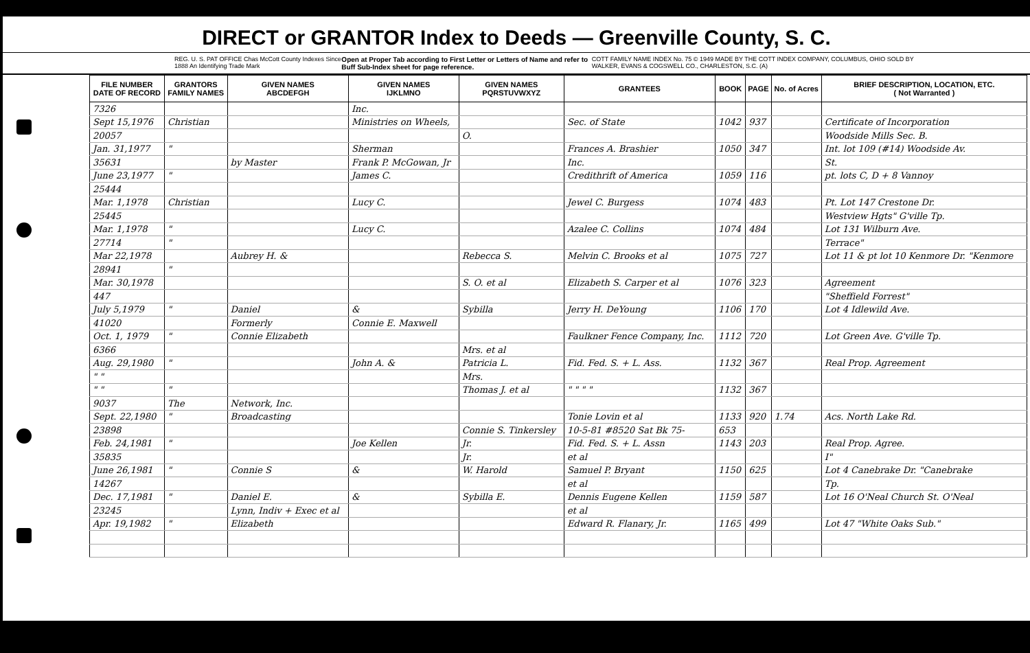DIRECT or GRANTOR Index to Deeds — Greenville County, S. C.
REG. U. S. PAT OFFICE Chas McCott County Indexes Since 1888 An Identifying Trade Mark Open at Proper Tab according to First Letter or Letters of Name and refer to Buff Sub-Index sheet for page reference. COTT FAMILY NAME INDEX No. 75 © 1949 MADE BY THE COTT INDEX COMPANY, COLUMBUS, OHIO SOLD BY WALKER, EVANS & COGSWELL CO., CHARLESTON, S.C. (A)
| FILE NUMBER DATE OF RECORD | GRANTORS FAMILY NAMES | GIVEN NAMES ABCDEFGH | GIVEN NAMES IJKLMNO | GIVEN NAMES PQRSTUVWXYZ | GRANTEES | BOOK | PAGE | No. of Acres | BRIEF DESCRIPTION, LOCATION, ETC. ( Not Warranted ) |
| --- | --- | --- | --- | --- | --- | --- | --- | --- | --- |
| 7326 | | | Inc. | | | | | | |
| Sept 15,1976 | Christian | | Ministries on Wheels, | | Sec. of State | 1042 | 937 | | Certificate of Incorporation |
| 20057 | | | | O. | | | | | Woodside Mills Sec. B. |
| Jan. 31,1977 | " | | Sherman | | Frances A. Brashier | 1050 | 347 | | Int. lot 109 (#14) Woodside Av. |
| 35631 | | by Master | Frank P. McGowan, Jr | | Inc. | | | | St. |
| June 23,1977 | " | | James C. | | Credithrift of America | 1059 | 116 | | pt. lots C, D + 8 Vannoy |
| 25444 | | | | | | | | | |
| Mar. 1,1978 | Christian | | Lucy C. | | Jewel C. Burgess | 1074 | 483 | | Pt. Lot 147 Crestone Dr. |
| 25445 | | | | | | | | | Westview Hgts" G'ville Tp. |
| Mar. 1,1978 | " | | Lucy C. | | Azalee C. Collins | 1074 | 484 | | Lot 131 Wilburn Ave. |
| 27714 | " | | | | | | | | Terrace" |
| Mar 22,1978 | | Aubrey H. & | | Rebecca S. | Melvin C. Brooks et al | 1075 | 727 | | Lot 11 & pt lot 10 Kenmore Dr. "Kenmore |
| 28941 | " | | | | | | | | |
| Mar. 30,1978 | | | | S. O. et al | Elizabeth S. Carper et al | 1076 | 323 | | Agreement |
| 447 | | | | | | | | | "Sheffield Forrest" |
| July 5,1979 | " | Daniel | & | Sybilla | Jerry H. DeYoung | 1106 | 170 | | Lot 4 Idlewild Ave. |
| 41020 | | Formerly | Connie E. Maxwell | | | | | | |
| Oct. 1, 1979 | " | Connie Elizabeth | | | Faulkner Fence Company, Inc. | 1112 | 720 | | Lot Green Ave. G'ville Tp. |
| 6366 | | | | Mrs. et al | | | | | |
| Aug. 29,1980 | " | | John A. & | Patricia L. | Fid. Fed. S. + L. Ass. | 1132 | 367 | | Real Prop. Agreement |
| " " | | | | Mrs. | | | | | |
| " " | " | | | Thomas J. et al | " " " " | 1132 | 367 | | |
| 9037 | The | Network, Inc. | | | | | | | |
| Sept. 22,1980 | " | Broadcasting | | | Tonie Lovin et al | 1133 | 920 | 1.74 | Acs. North Lake Rd. |
| 23898 | | | | Connie S. Tinkersley | 10-5-81 #8520 Sat Bk 75- | 653 | | | |
| Feb. 24,1981 | " | | Joe Kellen | Jr. | Fid. Fed. S. + L. Assn | 1143 | 203 | | Real Prop. Agree. |
| 35835 | | | | Jr. | et al | | | | I" |
| June 26,1981 | " | Connie S | & | W. Harold | Samuel P. Bryant | 1150 | 625 | | Lot 4 Canebrake Dr. "Canebrake |
| 14267 | | | | | et al | | | | Tp. |
| Dec. 17,1981 | " | Daniel E. | & | Sybilla E. | Dennis Eugene Kellen | 1159 | 587 | | Lot 16 O'Neal Church St. O'Neal |
| 23245 | | Lynn, Indiv + Exec et al | | | et al | | | | |
| Apr. 19,1982 | " | Elizabeth | | | Edward R. Flanary, Jr. | 1165 | 499 | | Lot 47 "White Oaks Sub." |